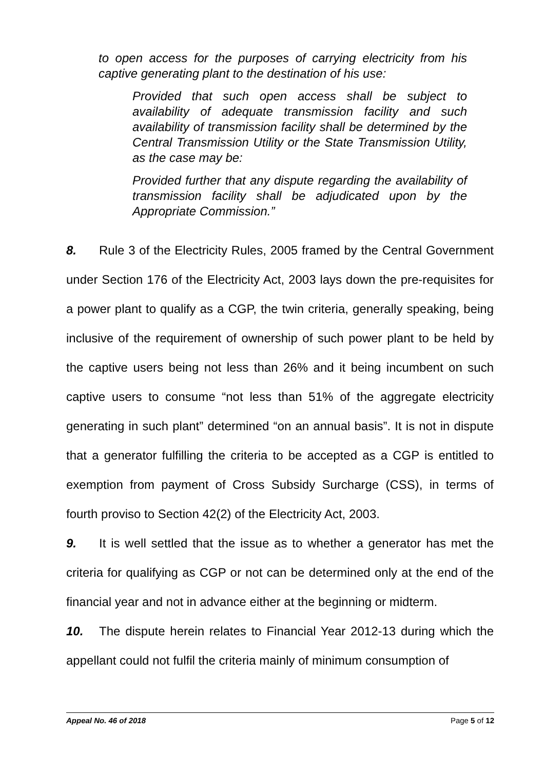to open access for the purposes of carrying electricity from his captive generating plant to the destination of his use:
Provided that such open access shall be subject to availability of adequate transmission facility and such availability of transmission facility shall be determined by the Central Transmission Utility or the State Transmission Utility, as the case may be:
Provided further that any dispute regarding the availability of transmission facility shall be adjudicated upon by the Appropriate Commission.”
8. Rule 3 of the Electricity Rules, 2005 framed by the Central Government under Section 176 of the Electricity Act, 2003 lays down the pre-requisites for a power plant to qualify as a CGP, the twin criteria, generally speaking, being inclusive of the requirement of ownership of such power plant to be held by the captive users being not less than 26% and it being incumbent on such captive users to consume “not less than 51% of the aggregate electricity generating in such plant” determined “on an annual basis”. It is not in dispute that a generator fulfilling the criteria to be accepted as a CGP is entitled to exemption from payment of Cross Subsidy Surcharge (CSS), in terms of fourth proviso to Section 42(2) of the Electricity Act, 2003.
9. It is well settled that the issue as to whether a generator has met the criteria for qualifying as CGP or not can be determined only at the end of the financial year and not in advance either at the beginning or midterm.
10. The dispute herein relates to Financial Year 2012-13 during which the appellant could not fulfil the criteria mainly of minimum consumption of
Appeal No. 46 of 2018 Page 5 of 12